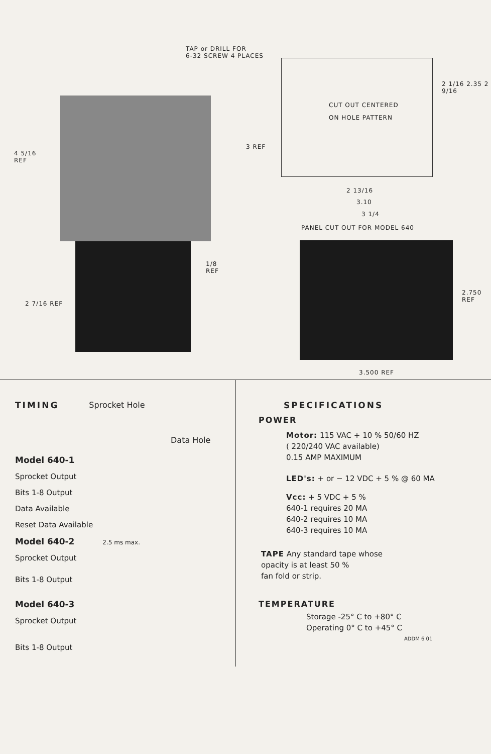4 5/16
REF
3 REF
1/8
REF
2 7/16 REF
TAP or DRILL FOR
6-32 SCREW 4 PLACES
CUT OUT CENTERED
ON HOLE PATTERN
2 13/16
3.10
3 1/4
2 1/16 2.35 2 9/16
PANEL CUT OUT FOR MODEL 640
2.750
REF
3.500 REF
TIMING Sprocket Hole
Data Hole
Model 640-1
Sprocket Output
Bits 1-8 Output
Data Available
Reset Data Available
Model 640-2 2.5 ms max.
Sprocket Output
Bits 1-8 Output
Model 640-3
Sprocket Output
Bits 1-8 Output
SPECIFICATIONS
POWER
Motor: 115 VAC + 10 % 50/60 HZ
( 220/240 VAC available)
0.15 AMP MAXIMUM
LED's: + or − 12 VDC + 5 % @ 60 MA
Vcc: + 5 VDC + 5 %
640-1 requires 20 MA
640-2 requires 10 MA
640-3 requires 10 MA
TAPE Any standard tape whose
opacity is at least 50 %
fan fold or strip.
TEMPERATURE
Storage -25° C to +80° C
Operating 0° C to +45° C
ADDM 6 01